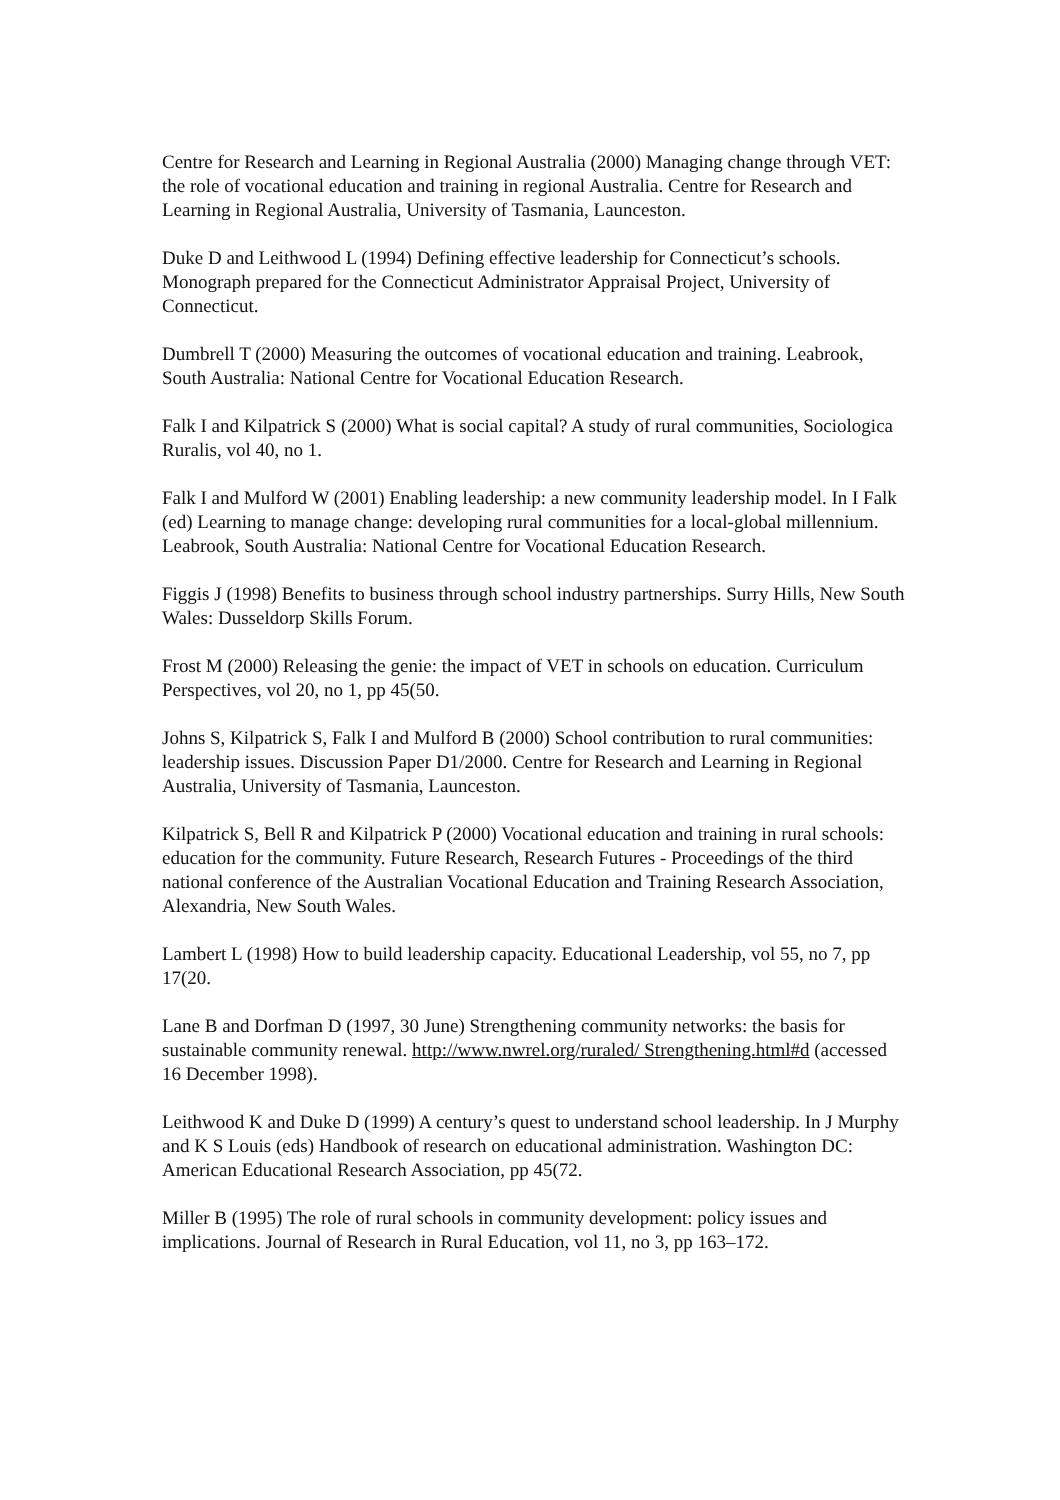Centre for Research and Learning in Regional Australia (2000) Managing change through VET: the role of vocational education and training in regional Australia. Centre for Research and Learning in Regional Australia, University of Tasmania, Launceston.
Duke D and Leithwood L (1994) Defining effective leadership for Connecticut’s schools. Monograph prepared for the Connecticut Administrator Appraisal Project, University of Connecticut.
Dumbrell T (2000) Measuring the outcomes of vocational education and training. Leabrook, South Australia: National Centre for Vocational Education Research.
Falk I and Kilpatrick S (2000) What is social capital? A study of rural communities, Sociologica Ruralis, vol 40, no 1.
Falk I and Mulford W (2001) Enabling leadership: a new community leadership model. In I Falk (ed) Learning to manage change: developing rural communities for a local-global millennium. Leabrook, South Australia: National Centre for Vocational Education Research.
Figgis J (1998) Benefits to business through school industry partnerships. Surry Hills, New South Wales: Dusseldorp Skills Forum.
Frost M (2000) Releasing the genie: the impact of VET in schools on education. Curriculum Perspectives, vol 20, no 1, pp 45(50.
Johns S, Kilpatrick S, Falk I and Mulford B (2000) School contribution to rural communities: leadership issues. Discussion Paper D1/2000. Centre for Research and Learning in Regional Australia, University of Tasmania, Launceston.
Kilpatrick S, Bell R and Kilpatrick P (2000) Vocational education and training in rural schools: education for the community. Future Research, Research Futures - Proceedings of the third national conference of the Australian Vocational Education and Training Research Association, Alexandria, New South Wales.
Lambert L (1998) How to build leadership capacity. Educational Leadership, vol 55, no 7, pp 17(20.
Lane B and Dorfman D (1997, 30 June) Strengthening community networks: the basis for sustainable community renewal. http://www.nwrel.org/ruraled/ Strengthening.html#d (accessed 16 December 1998).
Leithwood K and Duke D (1999) A century’s quest to understand school leadership. In J Murphy and K S Louis (eds) Handbook of research on educational administration. Washington DC: American Educational Research Association, pp 45(72.
Miller B (1995) The role of rural schools in community development: policy issues and implications. Journal of Research in Rural Education, vol 11, no 3, pp 163–172.